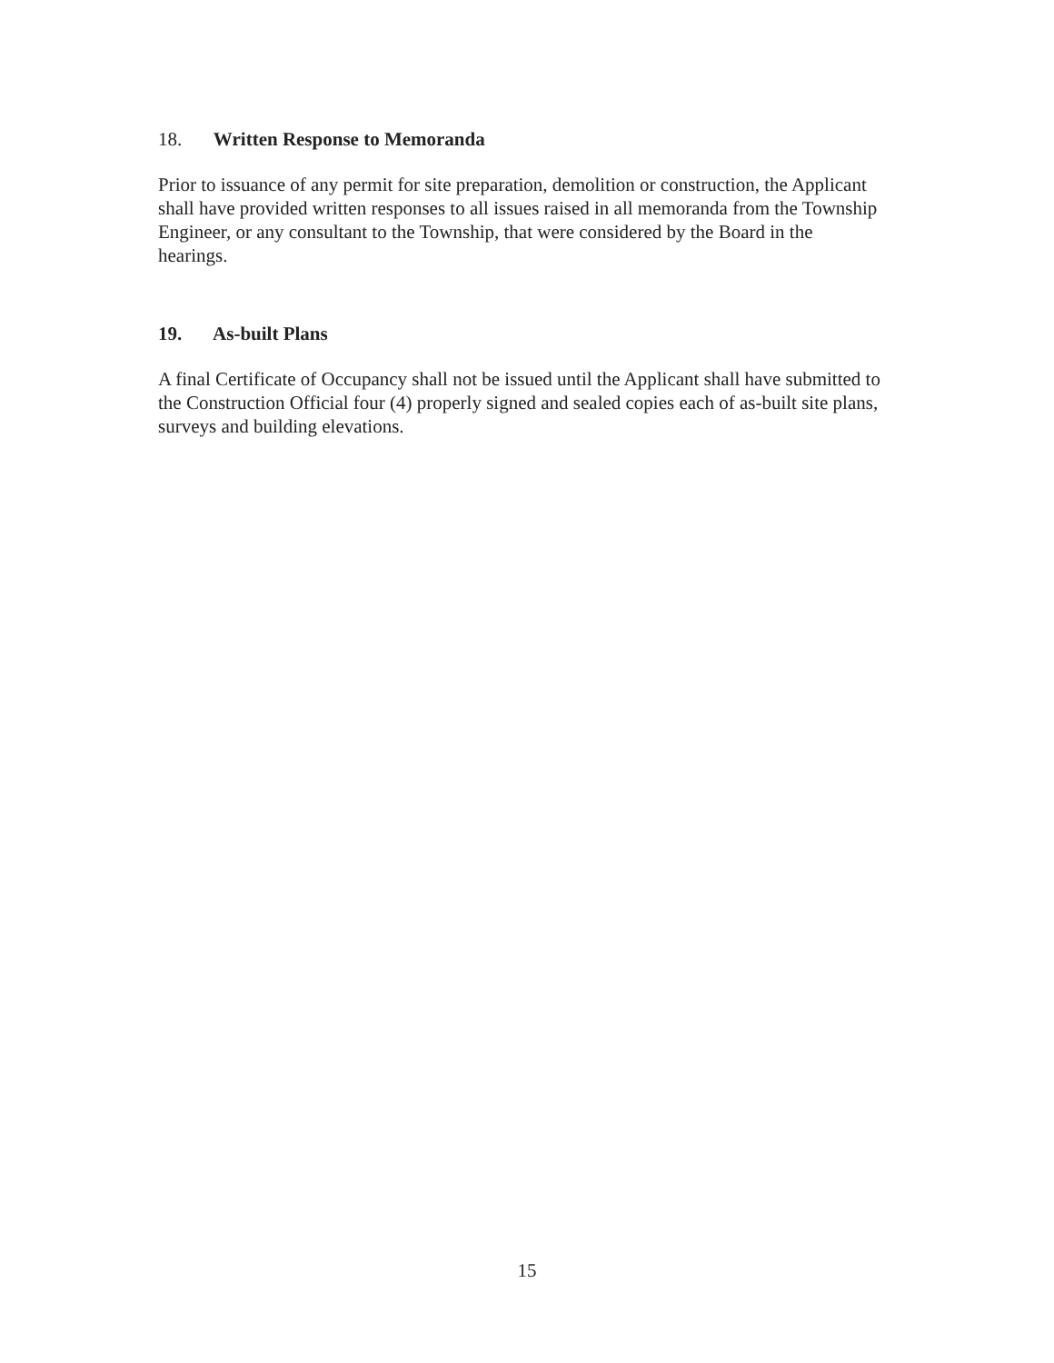18. Written Response to Memoranda
Prior to issuance of any permit for site preparation, demolition or construction, the Applicant shall have provided written responses to all issues raised in all memoranda from the Township Engineer, or any consultant to the Township, that were considered by the Board in the hearings.
19. As-built Plans
A final Certificate of Occupancy shall not be issued until the Applicant shall have submitted to the Construction Official four (4) properly signed and sealed copies each of as-built site plans, surveys and building elevations.
15